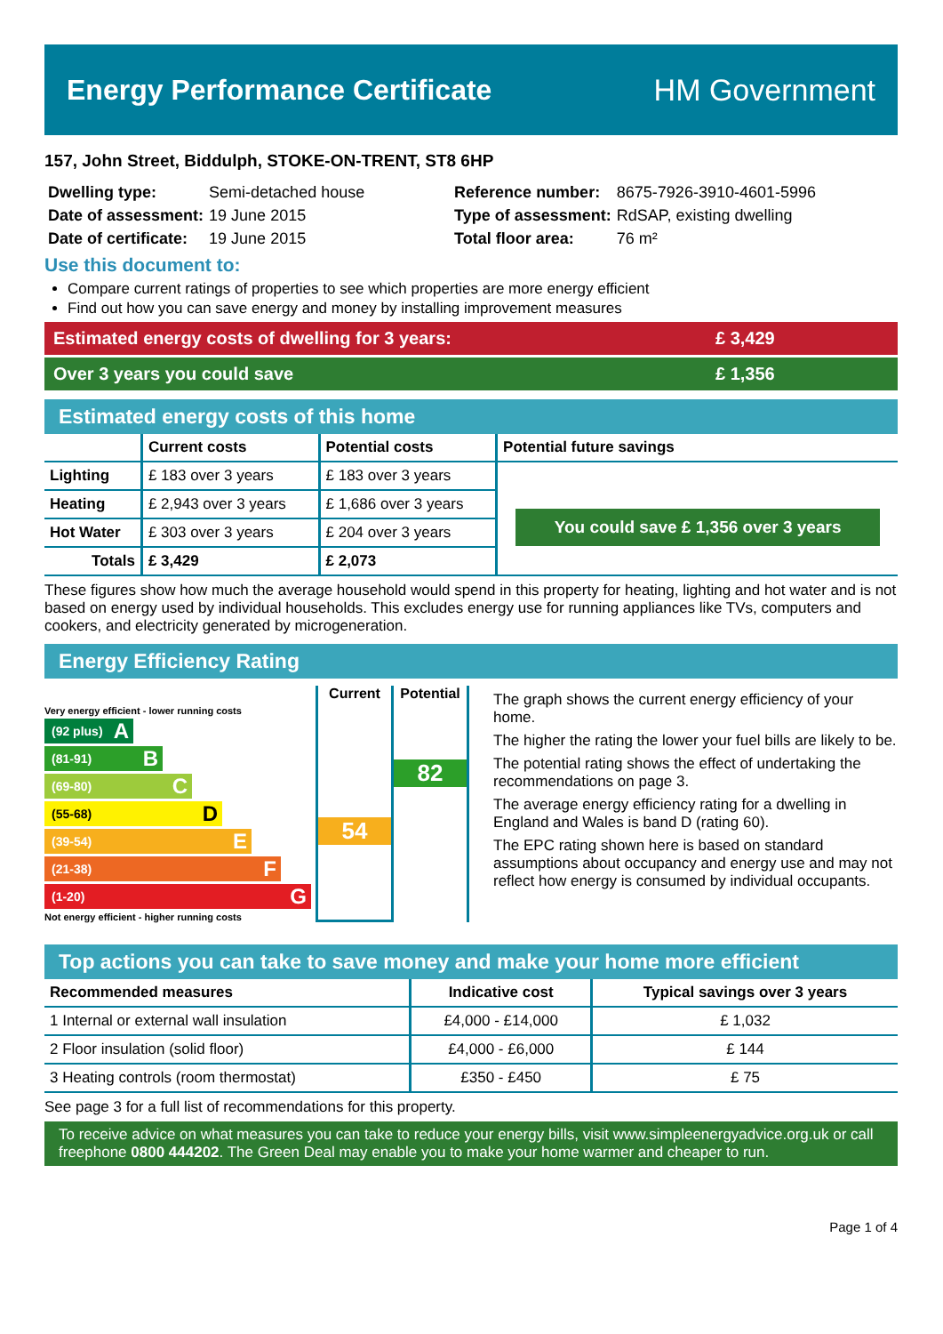Energy Performance Certificate HM Government
157, John Street, Biddulph, STOKE-ON-TRENT, ST8 6HP
| Dwelling type: | Semi-detached house | Reference number: | 8675-7926-3910-4601-5996 |
| Date of assessment: | 19 June 2015 | Type of assessment: | RdSAP, existing dwelling |
| Date of certificate: | 19 June 2015 | Total floor area: | 76 m² |
Use this document to:
Compare current ratings of properties to see which properties are more energy efficient
Find out how you can save energy and money by installing improvement measures
Estimated energy costs of dwelling for 3 years:
£ 3,429
Over 3 years you could save £ 1,356
Estimated energy costs of this home
| | Current costs | Potential costs | Potential future savings |
| --- | --- | --- | --- |
| Lighting | £ 183 over 3 years | £ 183 over 3 years | You could save £ 1,356 over 3 years |
| Heating | £ 2,943 over 3 years | £ 1,686 over 3 years | |
| Hot Water | £ 303 over 3 years | £ 204 over 3 years | |
| Totals | £ 3,429 | £ 2,073 | |
These figures show how much the average household would spend in this property for heating, lighting and hot water and is not based on energy used by individual households. This excludes energy use for running appliances like TVs, computers and cookers, and electricity generated by microgeneration.
Energy Efficiency Rating
Very energy efficient - lower running costs
(92 plus) A
(81-91) B
(69-80) C
(55-68) D
(39-54) E
(21-38) F
(1-20) G
Not energy efficient - higher running costs
Current
54
Potential
82
The graph shows the current energy efficiency of your home.
The higher the rating the lower your fuel bills are likely to be.
The potential rating shows the effect of undertaking the recommendations on page 3.
The average energy efficiency rating for a dwelling in England and Wales is band D (rating 60).
The EPC rating shown here is based on standard assumptions about occupancy and energy use and may not reflect how energy is consumed by individual occupants.
Top actions you can take to save money and make your home more efficient
| Recommended measures | Indicative cost | Typical savings over 3 years |
| --- | --- | --- |
| 1 Internal or external wall insulation | £4,000 - £14,000 | £ 1,032 |
| 2 Floor insulation (solid floor) | £4,000 - £6,000 | £ 144 |
| 3 Heating controls (room thermostat) | £350 - £450 | £ 75 |
See page 3 for a full list of recommendations for this property.
To receive advice on what measures you can take to reduce your energy bills, visit www.simpleenergyadvice.org.uk or call freephone 0800 444202. The Green Deal may enable you to make your home warmer and cheaper to run.
Page 1 of 4